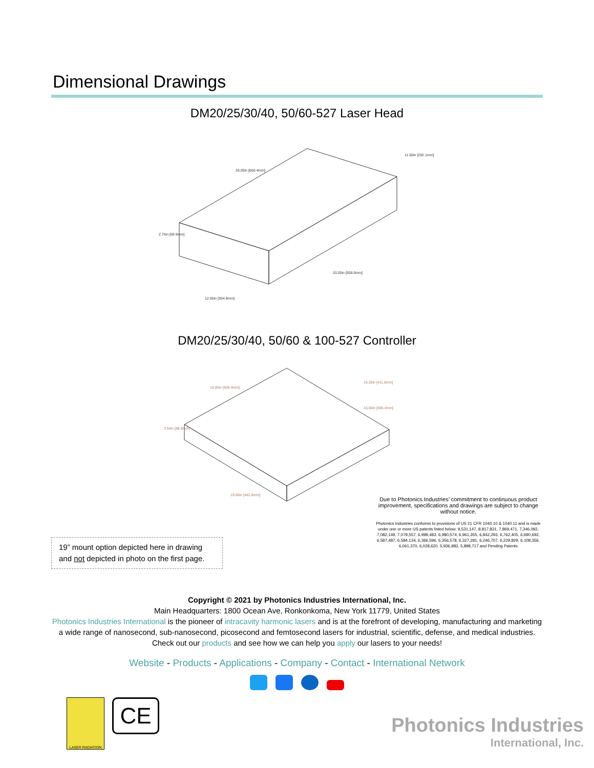Dimensional Drawings
DM20/25/30/40, 50/60-527 Laser Head
26.00in [660.4mm]
11.50in [292.1mm]
2.75in [69.9mm]
20.00in [508.0mm]
12.00in [304.8mm]
DM20/25/30/40, 50/60 & 100-527 Controller
16.00in [406.4mm]
16.20in [411.5mm]
16.00in [406.4mm]
3.50in [88.9mm]
19.00in [482.6mm]
19” mount option depicted here in drawing and not depicted in photo on the first page.
Due to Photonics Industries’ commitment to continuous product improvement, specifications and drawings are subject to change without notice.
Photonics Industries conforms to provisions of US 21 CFR 1040.10 & 1040.11 and is made under one or more US patents listed below: 9,531,147, 8,817,831, 7,869,471, 7,346,092, 7,082,149, 7,079,557, 6,999,483, 6,980,574, 6,961,355, 6,842,293, 6,762,405, 6,690,692, 6,587,487, 6,584,134, 6,366,596, 6,356,578, 6,327,281, 6,246,707, 6,229,829, 6,108,356, 6,061,370, 6,028,620, 5,936,983, 5,898,717 and Pending Patents
Copyright © 2021 by Photonics Industries International, Inc.
Main Headquarters: 1800 Ocean Ave, Ronkonkoma, New York 11779, United States
Photonics Industries International is the pioneer of intracavity harmonic lasers and is at the forefront of developing, manufacturing and marketing a wide range of nanosecond, sub-nanosecond, picosecond and femtosecond lasers for industrial, scientific, defense, and medical industries. Check out our products and see how we can help you apply our lasers to your needs!
Website - Products - Applications - Company - Contact - International Network
LASER RADIATION
CE
Photonics Industries
International, Inc.